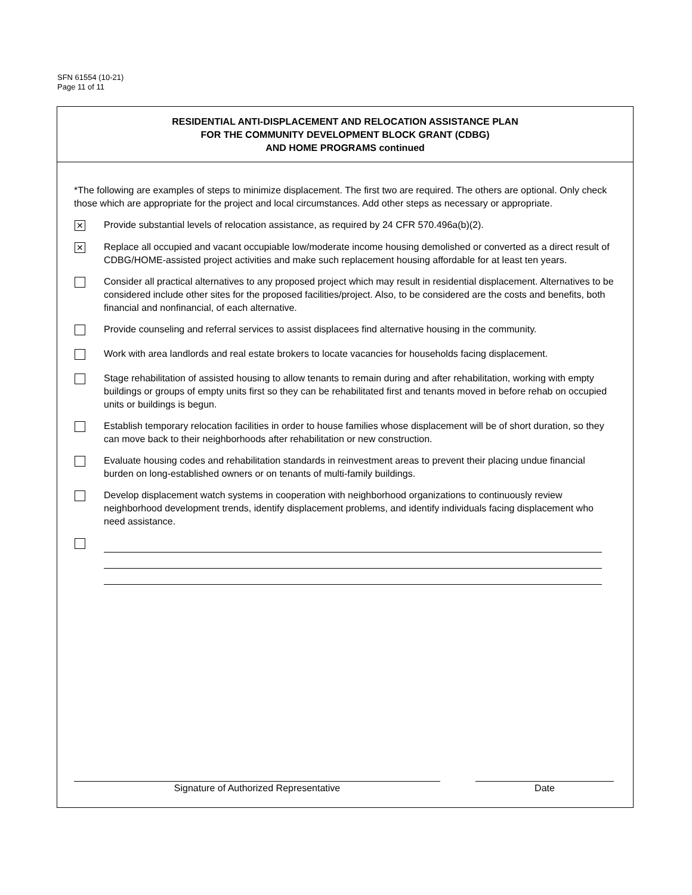SFN 61554 (10-21)
Page 11 of 11
RESIDENTIAL ANTI-DISPLACEMENT AND RELOCATION ASSISTANCE PLAN
FOR THE COMMUNITY DEVELOPMENT BLOCK GRANT (CDBG)
AND HOME PROGRAMS continued
*The following are examples of steps to minimize displacement. The first two are required. The others are optional. Only check those which are appropriate for the project and local circumstances. Add other steps as necessary or appropriate.
✕
Provide substantial levels of relocation assistance, as required by 24 CFR 570.496a(b)(2).
✕
Replace all occupied and vacant occupiable low/moderate income housing demolished or converted as a direct result of CDBG/HOME-assisted project activities and make such replacement housing affordable for at least ten years.
Consider all practical alternatives to any proposed project which may result in residential displacement. Alternatives to be considered include other sites for the proposed facilities/project. Also, to be considered are the costs and benefits, both financial and nonfinancial, of each alternative.
Provide counseling and referral services to assist displacees find alternative housing in the community.
Work with area landlords and real estate brokers to locate vacancies for households facing displacement.
Stage rehabilitation of assisted housing to allow tenants to remain during and after rehabilitation, working with empty buildings or groups of empty units first so they can be rehabilitated first and tenants moved in before rehab on occupied units or buildings is begun.
Establish temporary relocation facilities in order to house families whose displacement will be of short duration, so they can move back to their neighborhoods after rehabilitation or new construction.
Evaluate housing codes and rehabilitation standards in reinvestment areas to prevent their placing undue financial burden on long-established owners or on tenants of multi-family buildings.
Develop displacement watch systems in cooperation with neighborhood organizations to continuously review neighborhood development trends, identify displacement problems, and identify individuals facing displacement who need assistance.
Signature of Authorized Representative Date